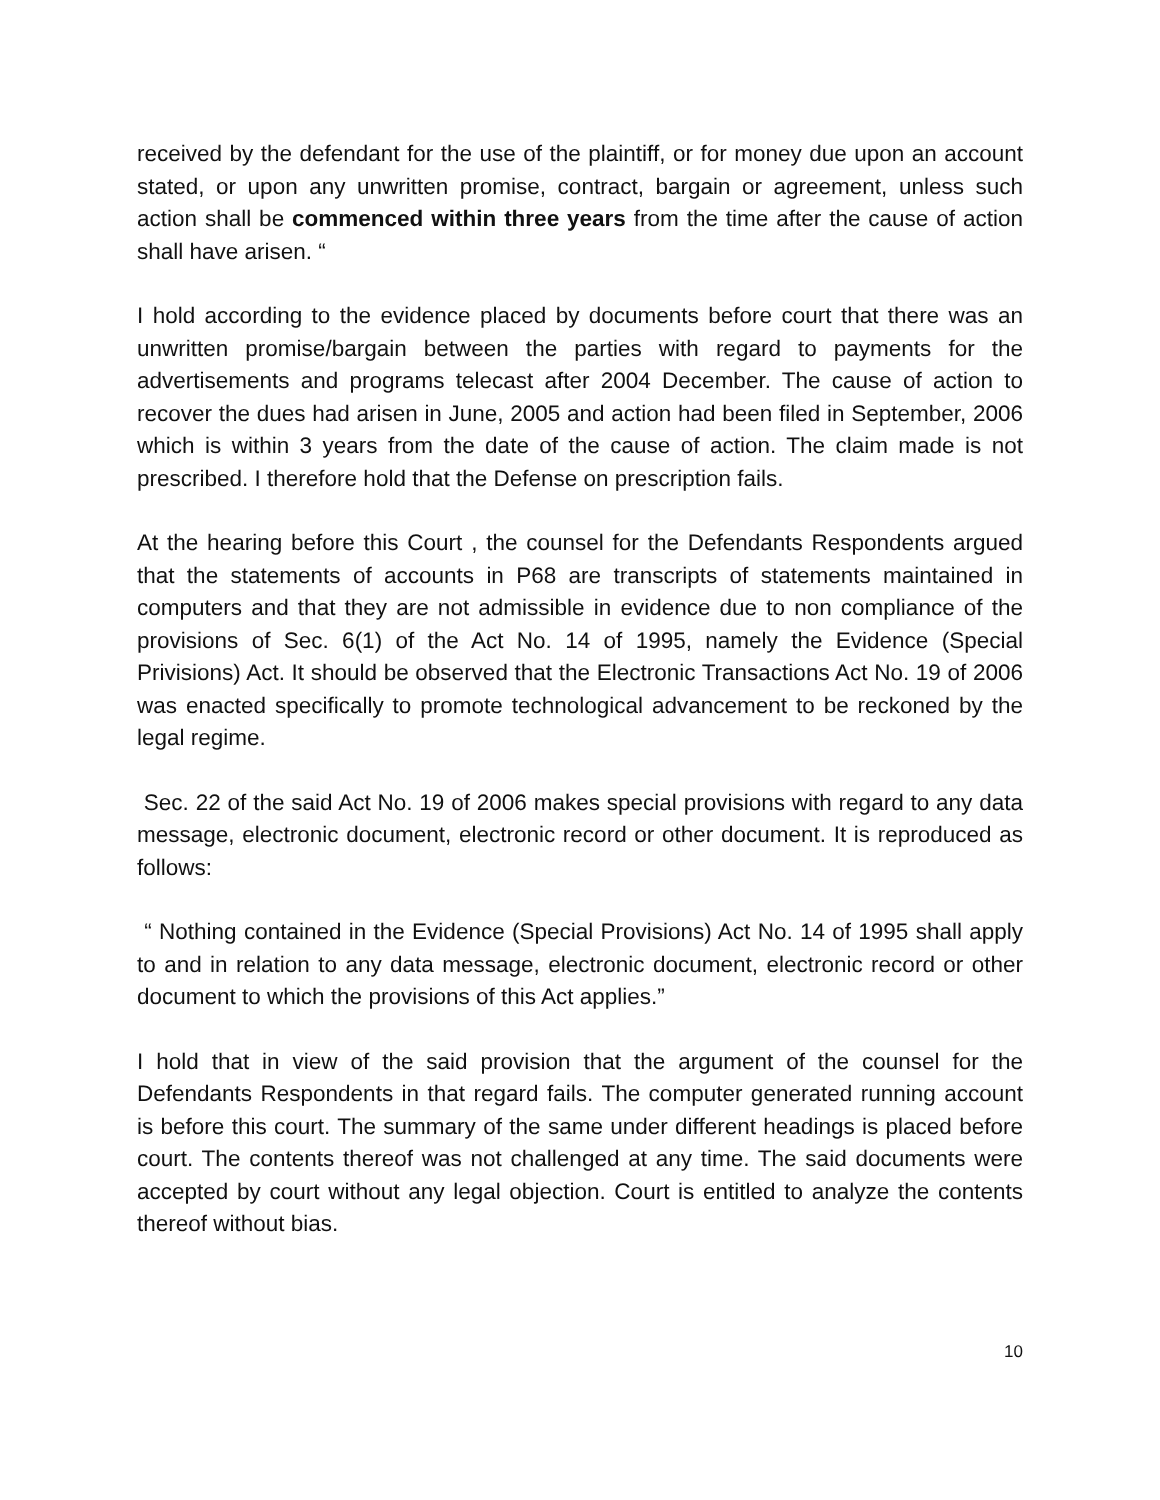received by the defendant for the use of the plaintiff, or for money due upon an account stated, or upon any unwritten promise, contract, bargain or agreement, unless such action shall be commenced within three years from the time after the cause of action shall have arisen. “
I hold according to the evidence placed by documents before court that there was an unwritten promise/bargain between the parties with regard to payments for the advertisements and programs telecast after 2004 December. The cause of action to recover the dues had arisen in June, 2005 and action had been filed in September, 2006 which is within 3 years from the date of the cause of action. The claim made is not prescribed. I therefore hold that the Defense on prescription fails.
At the hearing before this Court , the counsel for the Defendants Respondents argued that the statements of accounts in P68 are transcripts of statements maintained in computers and that they are not admissible in evidence due to non compliance of the provisions of Sec. 6(1) of the Act No. 14 of 1995, namely the Evidence (Special Privisions) Act. It should be observed that the Electronic Transactions Act No. 19 of 2006 was enacted specifically to promote technological advancement to be reckoned by the legal regime.
Sec. 22 of the said Act No. 19 of 2006 makes special provisions with regard to any data message, electronic document, electronic record or other document. It is reproduced as follows:
“ Nothing contained in the Evidence (Special Provisions) Act No. 14 of 1995 shall apply to and in relation to any data message, electronic document, electronic record or other document to which the provisions of this Act applies.”
I hold that in view of the said provision that the argument of the counsel for the Defendants Respondents in that regard fails. The computer generated running account is before this court. The summary of the same under different headings is placed before court. The contents thereof was not challenged at any time. The said documents were accepted by court without any legal objection. Court is entitled to analyze the contents thereof without bias.
10